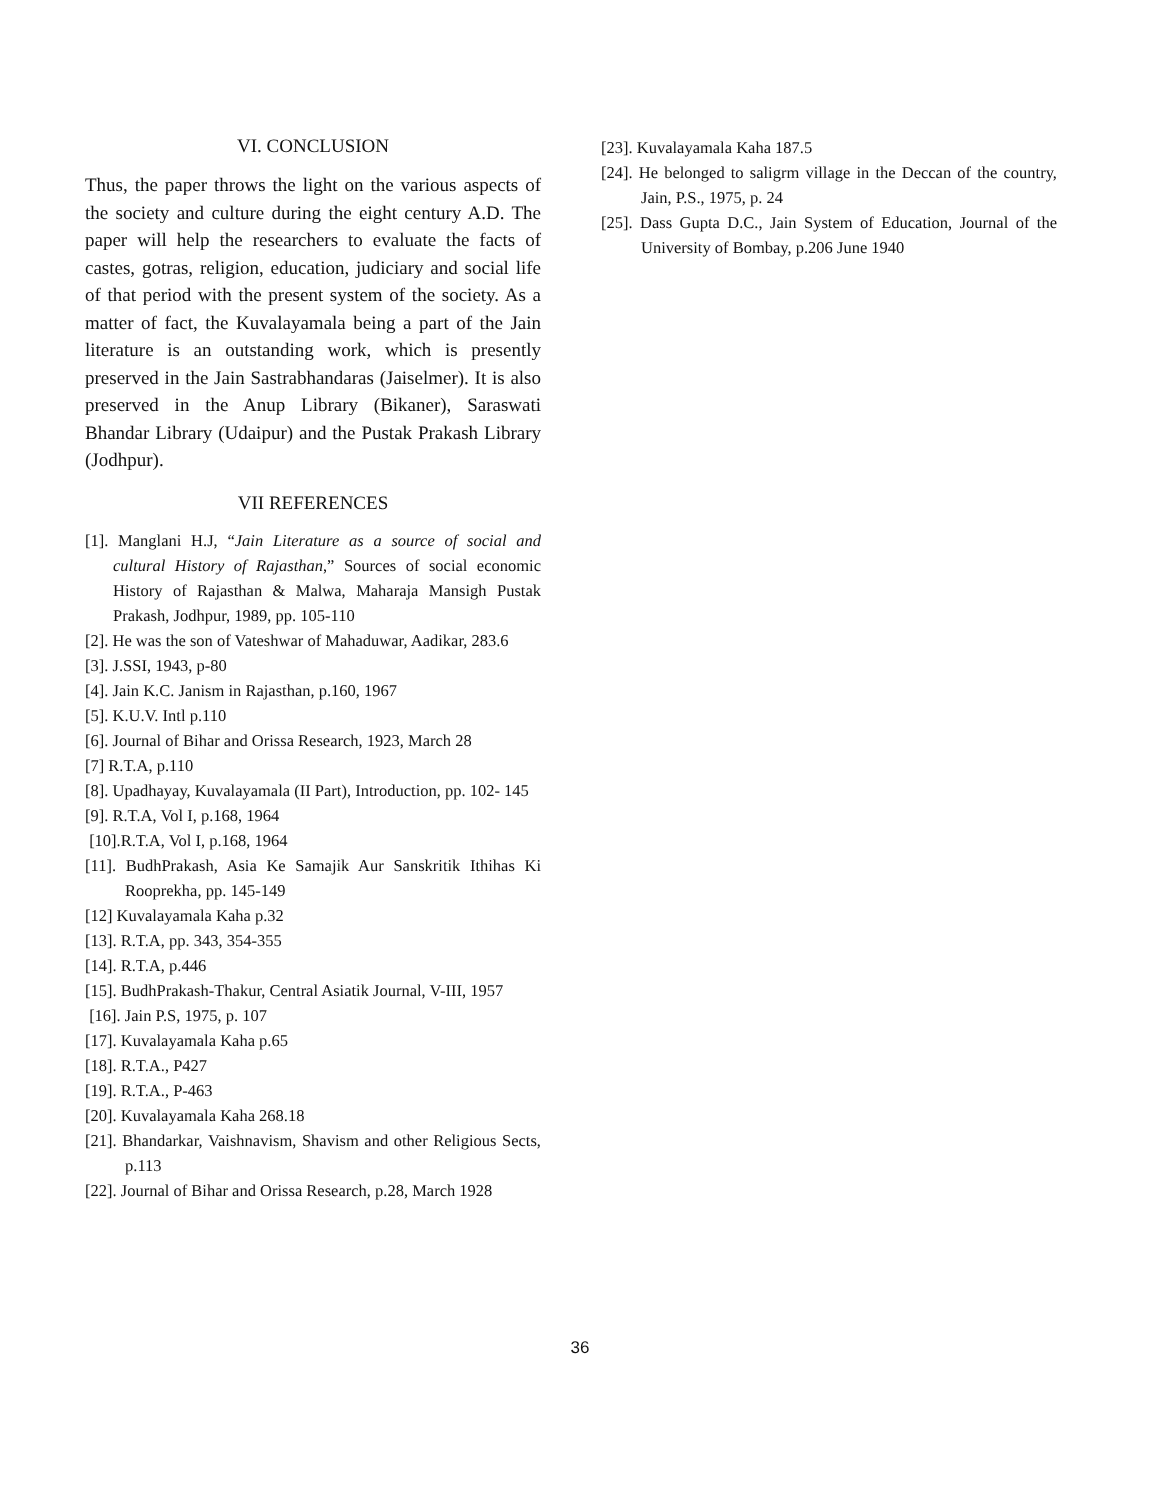VI. CONCLUSION
Thus, the paper throws the light on the various aspects of the society and culture during the eight century A.D. The paper will help the researchers to evaluate the facts of castes, gotras, religion, education, judiciary and social life of that period with the present system of the society. As a matter of fact, the Kuvalayamala being a part of the Jain literature is an outstanding work, which is presently preserved in the Jain Sastrabhandaras (Jaiselmer). It is also preserved in the Anup Library (Bikaner), Saraswati Bhandar Library (Udaipur) and the Pustak Prakash Library (Jodhpur).
VII REFERENCES
[1]. Manglani H.J, “Jain Literature as a source of social and cultural History of Rajasthan,” Sources of social economic History of Rajasthan & Malwa, Maharaja Mansigh Pustak Prakash, Jodhpur, 1989, pp. 105-110
[2]. He was the son of Vateshwar of Mahaduwar, Aadikar, 283.6
[3]. J.SSI, 1943, p-80
[4]. Jain K.C. Janism in Rajasthan, p.160, 1967
[5]. K.U.V. Intl p.110
[6]. Journal of Bihar and Orissa Research, 1923, March 28
[7] R.T.A, p.110
[8]. Upadhayay, Kuvalayamala (II Part), Introduction, pp. 102- 145
[9]. R.T.A, Vol I, p.168, 1964
[10].R.T.A, Vol I, p.168, 1964
[11]. BudhPrakash, Asia Ke Samajik Aur Sanskritik Ithihas Ki Rooprekha, pp. 145-149
[12] Kuvalayamala Kaha p.32
[13]. R.T.A, pp. 343, 354-355
[14]. R.T.A, p.446
[15]. BudhPrakash-Thakur, Central Asiatik Journal, V-III, 1957
[16]. Jain P.S, 1975, p. 107
[17]. Kuvalayamala Kaha p.65
[18]. R.T.A., P427
[19]. R.T.A., P-463
[20]. Kuvalayamala Kaha 268.18
[21]. Bhandarkar, Vaishnavism, Shavism and other Religious Sects, p.113
[22]. Journal of Bihar and Orissa Research, p.28, March 1928
[23]. Kuvalayamala Kaha 187.5
[24]. He belonged to saligrm village in the Deccan of the country, Jain, P.S., 1975, p. 24
[25]. Dass Gupta D.C., Jain System of Education, Journal of the University of Bombay, p.206 June 1940
36